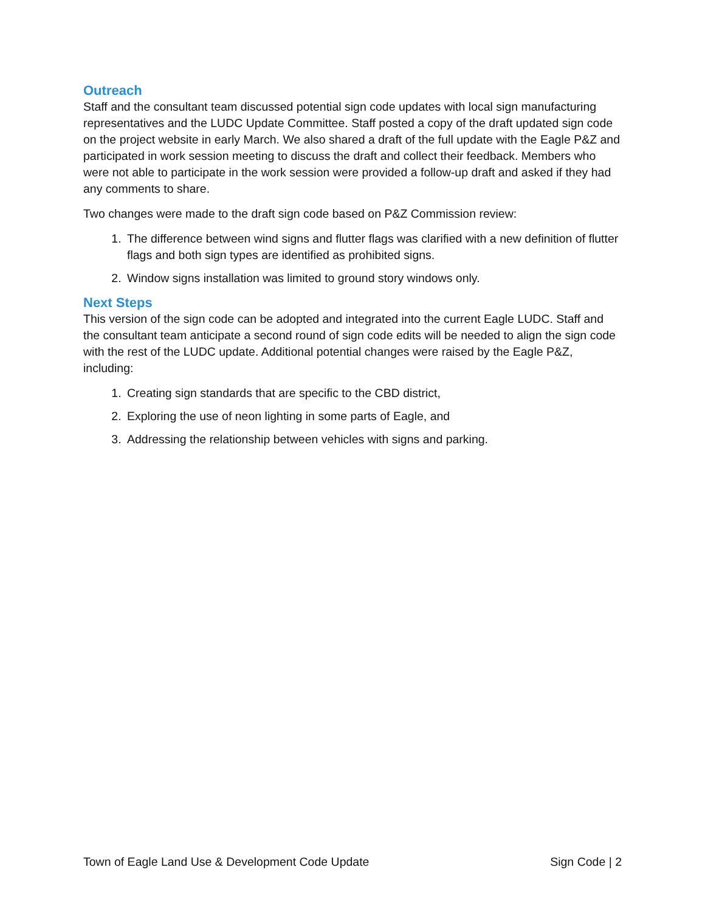Outreach
Staff and the consultant team discussed potential sign code updates with local sign manufacturing representatives and the LUDC Update Committee. Staff posted a copy of the draft updated sign code on the project website in early March. We also shared a draft of the full update with the Eagle P&Z and participated in work session meeting to discuss the draft and collect their feedback. Members who were not able to participate in the work session were provided a follow-up draft and asked if they had any comments to share.
Two changes were made to the draft sign code based on P&Z Commission review:
1. The difference between wind signs and flutter flags was clarified with a new definition of flutter flags and both sign types are identified as prohibited signs.
2. Window signs installation was limited to ground story windows only.
Next Steps
This version of the sign code can be adopted and integrated into the current Eagle LUDC. Staff and the consultant team anticipate a second round of sign code edits will be needed to align the sign code with the rest of the LUDC update. Additional potential changes were raised by the Eagle P&Z, including:
1. Creating sign standards that are specific to the CBD district,
2. Exploring the use of neon lighting in some parts of Eagle, and
3. Addressing the relationship between vehicles with signs and parking.
Town of Eagle Land Use & Development Code Update Sign Code | 2